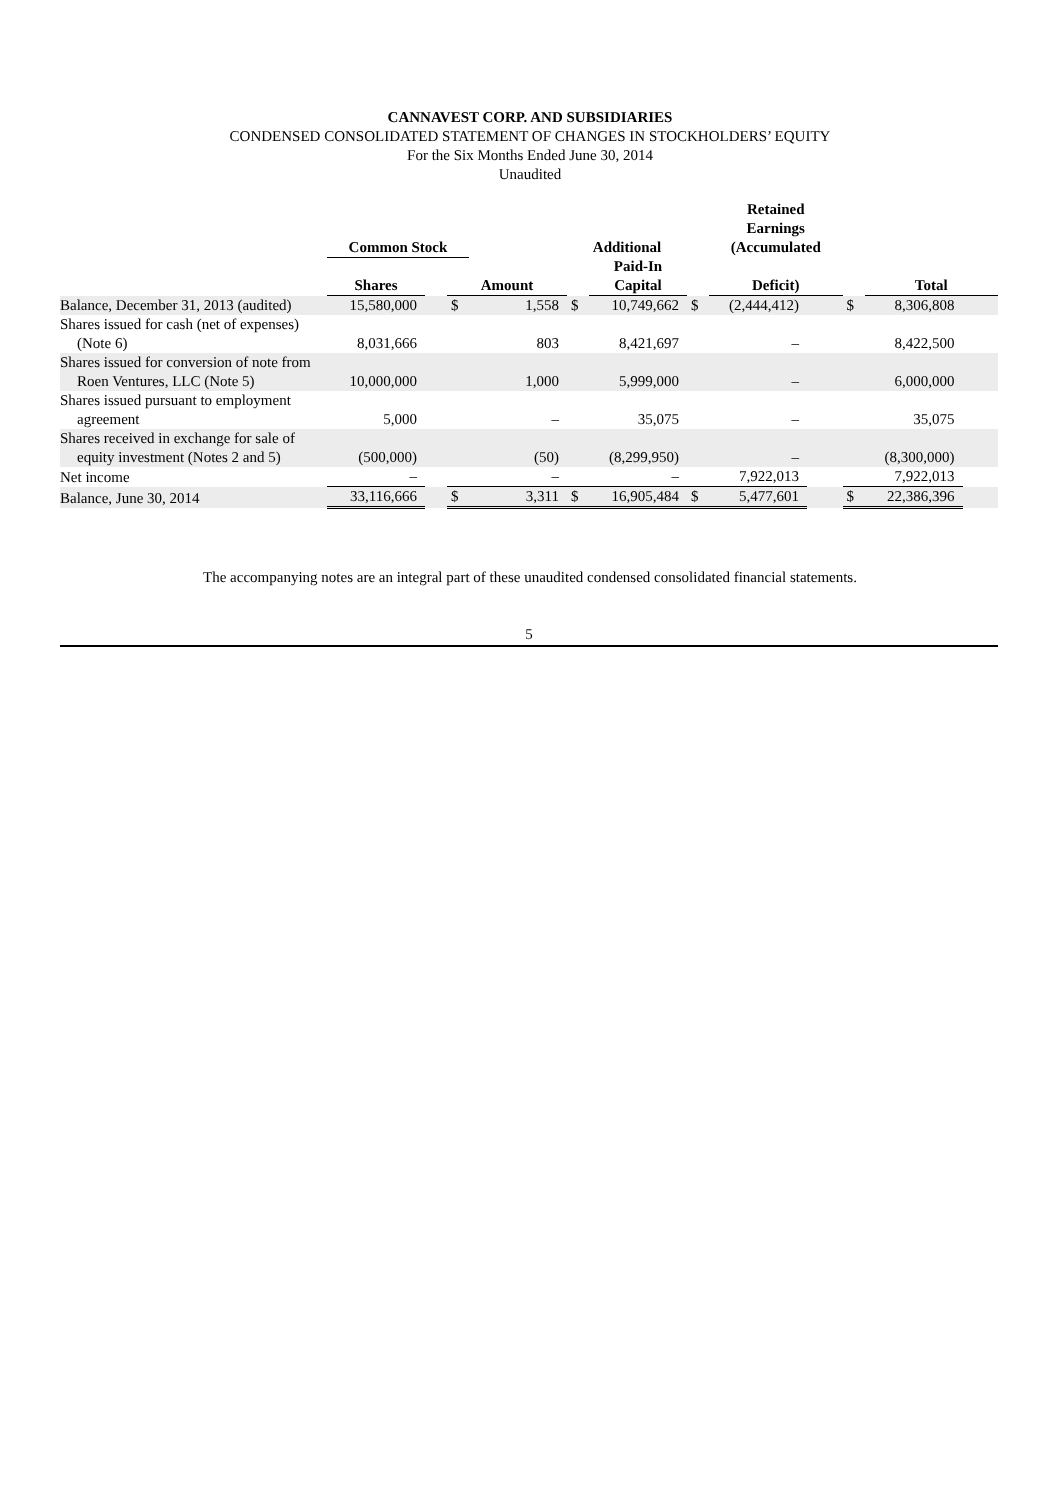CANNAVEST CORP. AND SUBSIDIARIES
CONDENSED CONSOLIDATED STATEMENT OF CHANGES IN STOCKHOLDERS’ EQUITY
For the Six Months Ended June 30, 2014
Unaudited
| | Common Stock | | | | Additional | | | Retained Earnings (Accumulated | | | | |
| --- | --- | --- | --- | --- | --- | --- | --- | --- | --- | --- | --- | --- |
| | Shares | | Amount | | | Paid-In Capital | | Deficit) | | | Total | |
| Balance, December 31, 2013 (audited) | 15,580,000 | | $ | 1,558 | $ | 10,749,662 | $ | (2,444,412) | | $ | 8,306,808 | |
| Shares issued for cash (net of expenses) (Note 6) | 8,031,666 | | | 803 | | 8,421,697 | | – | | | 8,422,500 | |
| Shares issued for conversion of note from Roen Ventures, LLC (Note 5) | 10,000,000 | | | 1,000 | | 5,999,000 | | – | | | 6,000,000 | |
| Shares issued pursuant to employment agreement | 5,000 | | | – | | 35,075 | | – | | | 35,075 | |
| Shares received in exchange for sale of equity investment (Notes 2 and 5) | (500,000) | | | (50) | | (8,299,950) | | – | | | (8,300,000) | |
| Net income | – | | | – | | – | | 7,922,013 | | | 7,922,013 | |
| Balance, June 30, 2014 | 33,116,666 | | $ | 3,311 | $ | 16,905,484 | $ | 5,477,601 | | $ | 22,386,396 | |
The accompanying notes are an integral part of these unaudited condensed consolidated financial statements.
5